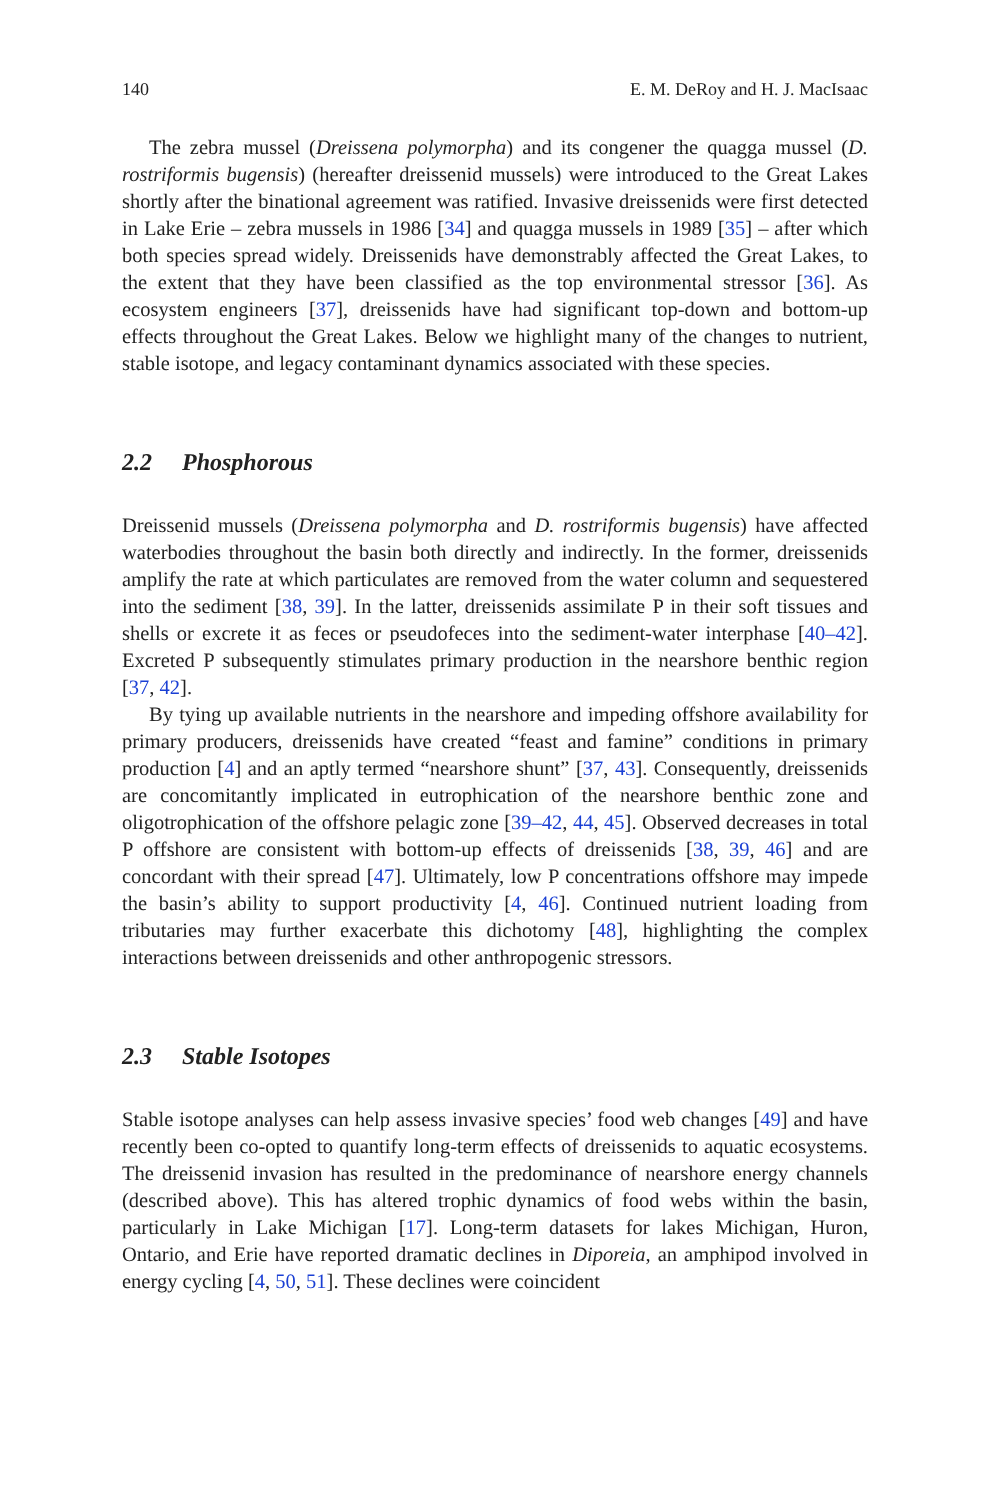140 E. M. DeRoy and H. J. MacIsaac
The zebra mussel (Dreissena polymorpha) and its congener the quagga mussel (D. rostriformis bugensis) (hereafter dreissenid mussels) were introduced to the Great Lakes shortly after the binational agreement was ratified. Invasive dreissenids were first detected in Lake Erie – zebra mussels in 1986 [34] and quagga mussels in 1989 [35] – after which both species spread widely. Dreissenids have demonstrably affected the Great Lakes, to the extent that they have been classified as the top environmental stressor [36]. As ecosystem engineers [37], dreissenids have had significant top-down and bottom-up effects throughout the Great Lakes. Below we highlight many of the changes to nutrient, stable isotope, and legacy contaminant dynamics associated with these species.
2.2 Phosphorous
Dreissenid mussels (Dreissena polymorpha and D. rostriformis bugensis) have affected waterbodies throughout the basin both directly and indirectly. In the former, dreissenids amplify the rate at which particulates are removed from the water column and sequestered into the sediment [38, 39]. In the latter, dreissenids assimilate P in their soft tissues and shells or excrete it as feces or pseudofeces into the sediment-water interphase [40–42]. Excreted P subsequently stimulates primary production in the nearshore benthic region [37, 42].
By tying up available nutrients in the nearshore and impeding offshore availability for primary producers, dreissenids have created “feast and famine” conditions in primary production [4] and an aptly termed “nearshore shunt” [37, 43]. Consequently, dreissenids are concomitantly implicated in eutrophication of the nearshore benthic zone and oligotrophication of the offshore pelagic zone [39–42, 44, 45]. Observed decreases in total P offshore are consistent with bottom-up effects of dreissenids [38, 39, 46] and are concordant with their spread [47]. Ultimately, low P concentrations offshore may impede the basin’s ability to support productivity [4, 46]. Continued nutrient loading from tributaries may further exacerbate this dichotomy [48], highlighting the complex interactions between dreissenids and other anthropogenic stressors.
2.3 Stable Isotopes
Stable isotope analyses can help assess invasive species’ food web changes [49] and have recently been co-opted to quantify long-term effects of dreissenids to aquatic ecosystems. The dreissenid invasion has resulted in the predominance of nearshore energy channels (described above). This has altered trophic dynamics of food webs within the basin, particularly in Lake Michigan [17]. Long-term datasets for lakes Michigan, Huron, Ontario, and Erie have reported dramatic declines in Diporeia, an amphipod involved in energy cycling [4, 50, 51]. These declines were coincident